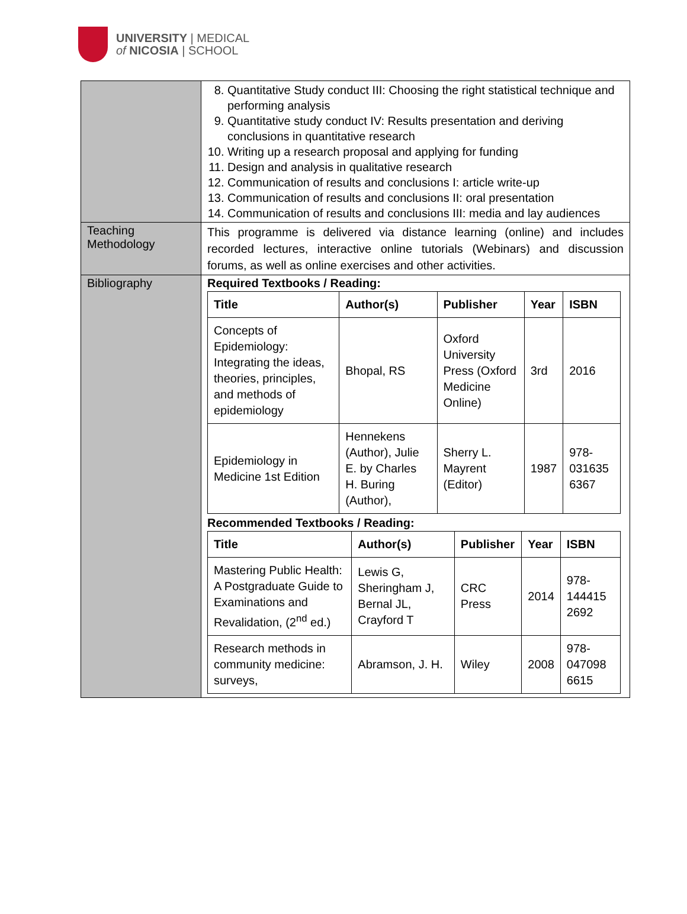UNIVERSITY | MEDICAL
of NICOSIA | SCHOOL
| | 8. Quantitative Study conduct III: Choosing the right statistical technique and performing analysis 9. Quantitative study conduct IV: Results presentation and deriving conclusions in quantitative research 10. Writing up a research proposal and applying for funding 11. Design and analysis in qualitative research 12. Communication of results and conclusions I: article write-up 13. Communication of results and conclusions II: oral presentation 14. Communication of results and conclusions III: media and lay audiences |
| Teaching Methodology | This programme is delivered via distance learning (online) and includes recorded lectures, interactive online tutorials (Webinars) and discussion forums, as well as online exercises and other activities. |
| Bibliography | Required Textbooks / Reading: / Title / Author(s) / Publisher / Year / ISBN / / --- / --- / --- / --- / --- / / Concepts of Epidemiology: Integrating the ideas, theories, principles, and methods of epidemiology / Bhopal, RS / Oxford University Press (Oxford Medicine Online) / 3rd / 2016 / / Epidemiology in Medicine 1st Edition / Hennekens (Author), Julie E. by Charles H. Buring (Author), / Sherry L. Mayrent (Editor) / 1987 / 978-031635 6367 / Recommended Textbooks / Reading: / Title / Author(s) / Publisher / Year / ISBN / / --- / --- / --- / --- / --- / / Mastering Public Health: A Postgraduate Guide to Examinations and Revalidation, (2<sup>nd</sup> ed.) / Lewis G, Sheringham J, Bernal JL, Crayford T / CRC Press / 2014 / 978-144415 2692 / / Research methods in community medicine: surveys, / Abramson, J. H. / Wiley / 2008 / 978-047098 6615 / |